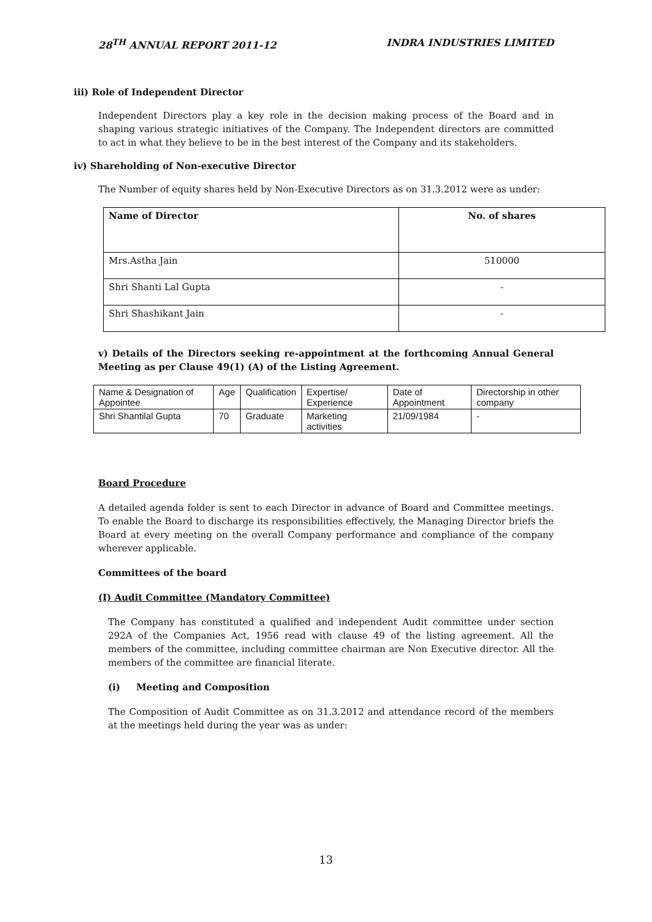28<sup>TH</sup> ANNUAL REPORT 2011-12 INDRA INDUSTRIES LIMITED
iii) Role of Independent Director
Independent Directors play a key role in the decision making process of the Board and in shaping various strategic initiatives of the Company. The Independent directors are committed to act in what they believe to be in the best interest of the Company and its stakeholders.
iv) Shareholding of Non-executive Director
The Number of equity shares held by Non-Executive Directors as on 31.3.2012 were as under:
| Name of Director | No. of shares |
| --- | --- |
| Mrs.Astha Jain | 510000 |
| Shri Shanti Lal Gupta | - |
| Shri Shashikant Jain | - |
v) Details of the Directors seeking re-appointment at the forthcoming Annual General Meeting as per Clause 49(1) (A) of the Listing Agreement.
| Name & Designation of Appointee | Age | Qualification | Expertise/ Experience | Date of Appointment | Directorship in other company |
| Shri Shantilal Gupta | 70 | Graduate | Marketing activities | 21/09/1984 | - |
Board Procedure
A detailed agenda folder is sent to each Director in advance of Board and Committee meetings. To enable the Board to discharge its responsibilities effectively, the Managing Director briefs the Board at every meeting on the overall Company performance and compliance of the company wherever applicable.
Committees of the board
(I) Audit Committee (Mandatory Committee)
The Company has constituted a qualified and independent Audit committee under section 292A of the Companies Act, 1956 read with clause 49 of the listing agreement. All the members of the committee, including committee chairman are Non Executive director. All the members of the committee are financial literate.
(i) Meeting and Composition
The Composition of Audit Committee as on 31.3.2012 and attendance record of the members at the meetings held during the year was as under:
13